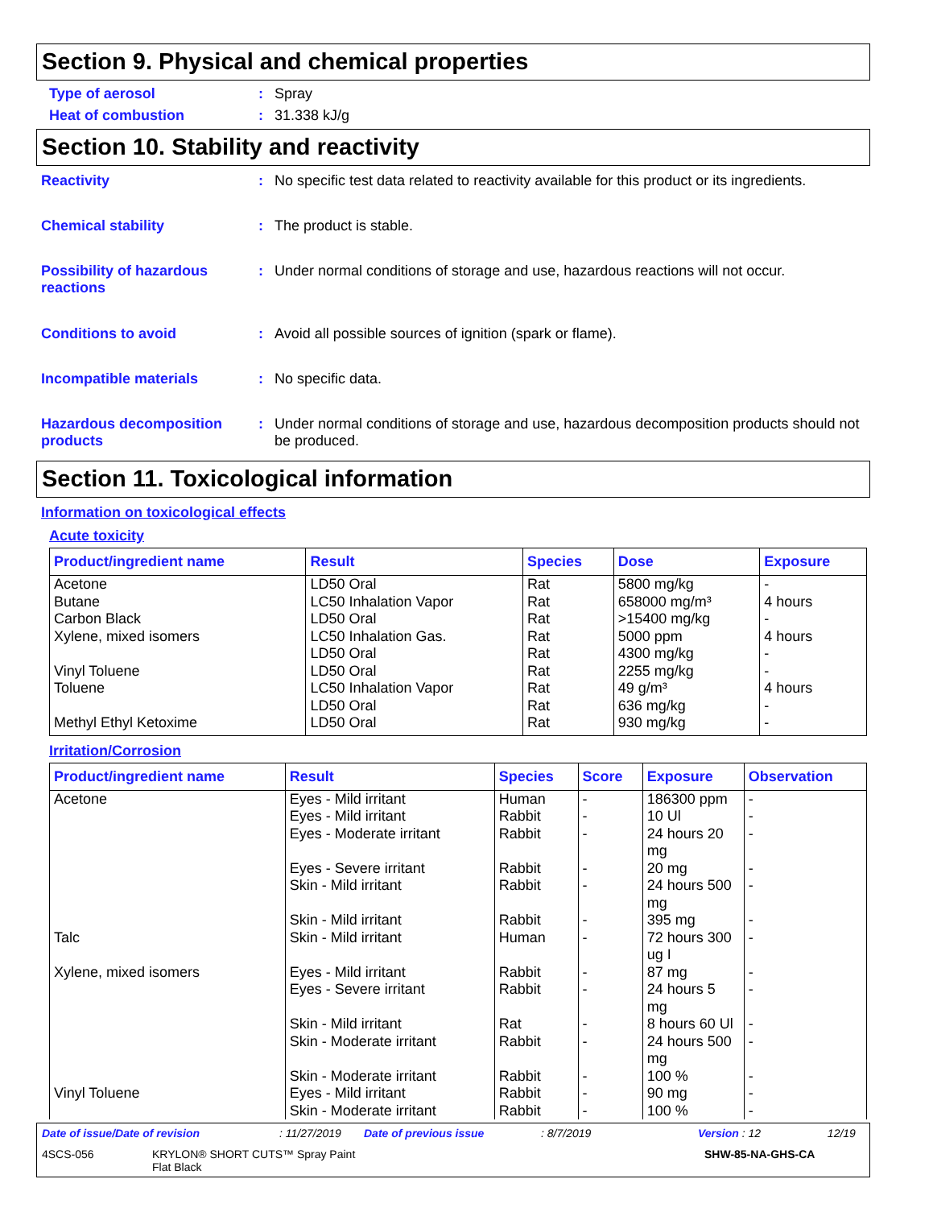Section 9. Physical and chemical properties
Type of aerosol : Spray
Heat of combustion : 31.338 kJ/g
Section 10. Stability and reactivity
Reactivity : No specific test data related to reactivity available for this product or its ingredients.
Chemical stability : The product is stable.
Possibility of hazardous reactions
: Under normal conditions of storage and use, hazardous reactions will not occur.
Conditions to avoid : Avoid all possible sources of ignition (spark or flame).
Incompatible materials : No specific data.
Hazardous decomposition products
: Under normal conditions of storage and use, hazardous decomposition products should not be produced.
Section 11. Toxicological information
Information on toxicological effects
Acute toxicity
| Product/ingredient name | Result | Species | Dose | Exposure |
| --- | --- | --- | --- | --- |
| Acetone Butane Carbon Black Xylene, mixed isomers Vinyl Toluene Toluene Methyl Ethyl Ketoxime | LD50 Oral LC50 Inhalation Vapor LD50 Oral LC50 Inhalation Gas. LD50 Oral LD50 Oral LC50 Inhalation Vapor LD50 Oral LD50 Oral | Rat Rat Rat Rat Rat Rat Rat Rat Rat | 5800 mg/kg 658000 mg/m³ >15400 mg/kg 5000 ppm 4300 mg/kg 2255 mg/kg 49 g/m³ 636 mg/kg 930 mg/kg | - 4 hours - 4 hours - - 4 hours - - |
Irritation/Corrosion
| Product/ingredient name | Result | Species | Score | Exposure | Observation |
| --- | --- | --- | --- | --- | --- |
| Acetone | Eyes - Mild irritant | Human | - | 186300 ppm | - |
| | Eyes - Mild irritant | Rabbit | - | 10 Ul | - |
| | Eyes - Moderate irritant | Rabbit | - | 24 hours 20 mg | - |
| | Eyes - Severe irritant | Rabbit | - | 20 mg | - |
| | Skin - Mild irritant | Rabbit | - | 24 hours 500 mg | - |
| | Skin - Mild irritant | Rabbit | - | 395 mg | - |
| Talc | Skin - Mild irritant | Human | - | 72 hours 300 ug I | - |
| Xylene, mixed isomers | Eyes - Mild irritant | Rabbit | - | 87 mg | - |
| | Eyes - Severe irritant | Rabbit | - | 24 hours 5 mg | - |
| | Skin - Mild irritant | Rat | - | 8 hours 60 Ul | - |
| | Skin - Moderate irritant | Rabbit | - | 24 hours 500 mg | - |
| | Skin - Moderate irritant | Rabbit | - | 100 % | - |
| Vinyl Toluene | Eyes - Mild irritant | Rabbit | - | 90 mg | - |
| | Skin - Moderate irritant | Rabbit | - | 100 % | - |
Date of issue/Date of revision: 11/27/2019 Date of previous issue: 8/7/2019 Version : 12 12/19
4SCS-056 KRYLON® SHORT CUTS™ Spray Paint
Flat Black SHW-85-NA-GHS-CA